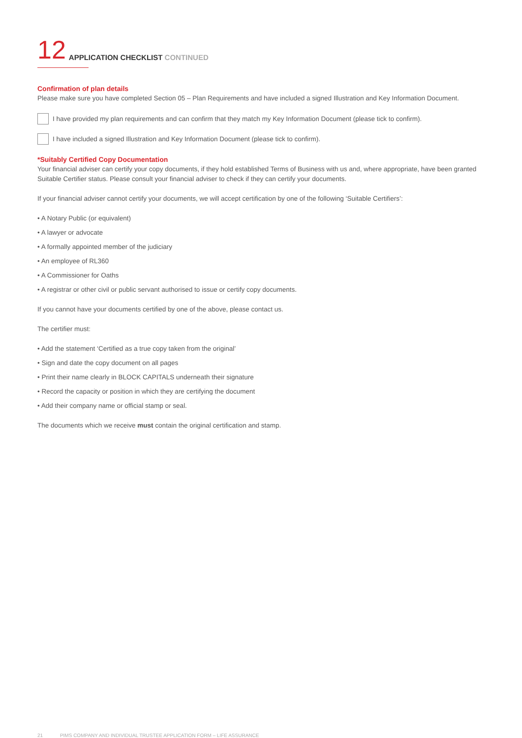12
APPLICATION CHECKLIST CONTINUED
Confirmation of plan details
Please make sure you have completed Section 05 – Plan Requirements and have included a signed Illustration and Key Information Document.
I have provided my plan requirements and can confirm that they match my Key Information Document (please tick to confirm).
I have included a signed Illustration and Key Information Document (please tick to confirm).
*Suitably Certified Copy Documentation
Your financial adviser can certify your copy documents, if they hold established Terms of Business with us and, where appropriate, have been granted Suitable Certifier status. Please consult your financial adviser to check if they can certify your documents.
If your financial adviser cannot certify your documents, we will accept certification by one of the following ‘Suitable Certifiers’:
• A Notary Public (or equivalent)
• A lawyer or advocate
• A formally appointed member of the judiciary
• An employee of RL360
• A Commissioner for Oaths
• A registrar or other civil or public servant authorised to issue or certify copy documents.
If you cannot have your documents certified by one of the above, please contact us.
The certifier must:
• Add the statement ‘Certified as a true copy taken from the original’
• Sign and date the copy document on all pages
• Print their name clearly in BLOCK CAPITALS underneath their signature
• Record the capacity or position in which they are certifying the document
• Add their company name or official stamp or seal.
The documents which we receive must contain the original certification and stamp.
21 PIMS COMPANY AND INDIVIDUAL TRUSTEE APPLICATION FORM – LIFE ASSURANCE